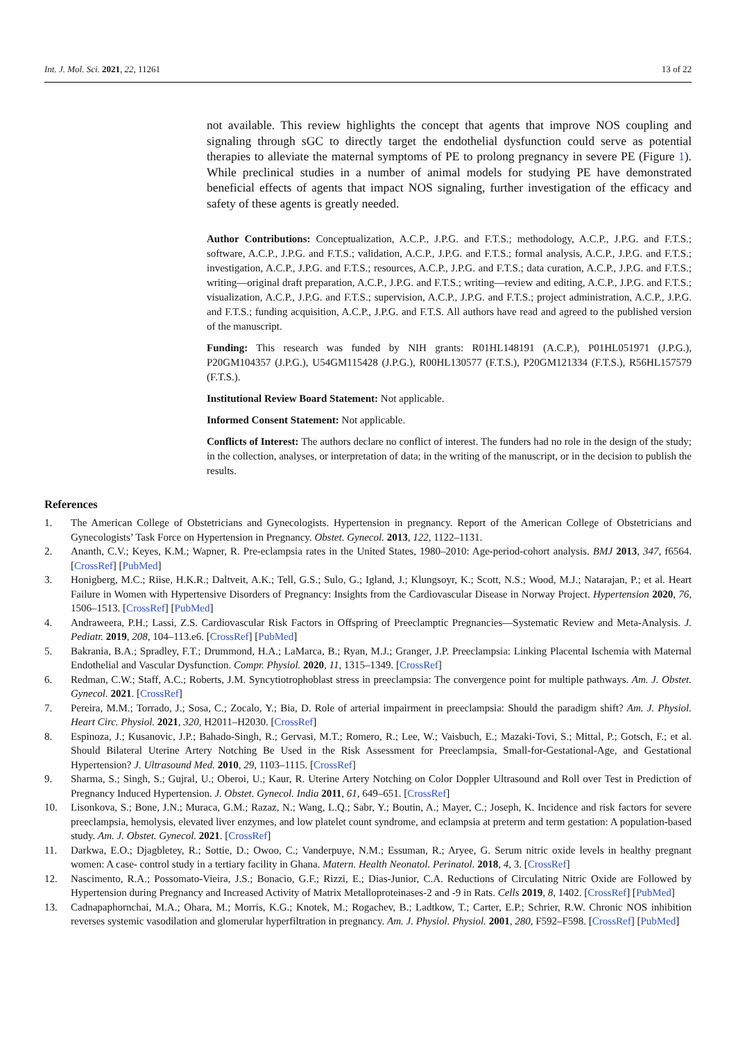Int. J. Mol. Sci. 2021, 22, 11261 13 of 22
not available. This review highlights the concept that agents that improve NOS coupling and signaling through sGC to directly target the endothelial dysfunction could serve as potential therapies to alleviate the maternal symptoms of PE to prolong pregnancy in severe PE (Figure 1). While preclinical studies in a number of animal models for studying PE have demonstrated beneficial effects of agents that impact NOS signaling, further investigation of the efficacy and safety of these agents is greatly needed.
Author Contributions: Conceptualization, A.C.P., J.P.G. and F.T.S.; methodology, A.C.P., J.P.G. and F.T.S.; software, A.C.P., J.P.G. and F.T.S.; validation, A.C.P., J.P.G. and F.T.S.; formal analysis, A.C.P., J.P.G. and F.T.S.; investigation, A.C.P., J.P.G. and F.T.S.; resources, A.C.P., J.P.G. and F.T.S.; data curation, A.C.P., J.P.G. and F.T.S.; writing—original draft preparation, A.C.P., J.P.G. and F.T.S.; writing—review and editing, A.C.P., J.P.G. and F.T.S.; visualization, A.C.P., J.P.G. and F.T.S.; supervision, A.C.P., J.P.G. and F.T.S.; project administration, A.C.P., J.P.G. and F.T.S.; funding acquisition, A.C.P., J.P.G. and F.T.S. All authors have read and agreed to the published version of the manuscript.
Funding: This research was funded by NIH grants: R01HL148191 (A.C.P.), P01HL051971 (J.P.G.), P20GM104357 (J.P.G.), U54GM115428 (J.P.G.), R00HL130577 (F.T.S.), P20GM121334 (F.T.S.), R56HL157579 (F.T.S.).
Institutional Review Board Statement: Not applicable.
Informed Consent Statement: Not applicable.
Conflicts of Interest: The authors declare no conflict of interest. The funders had no role in the design of the study; in the collection, analyses, or interpretation of data; in the writing of the manuscript, or in the decision to publish the results.
References
1. The American College of Obstetricians and Gynecologists. Hypertension in pregnancy. Report of the American College of Obstetricians and Gynecologists’ Task Force on Hypertension in Pregnancy. Obstet. Gynecol. 2013, 122, 1122–1131.
2. Ananth, C.V.; Keyes, K.M.; Wapner, R. Pre-eclampsia rates in the United States, 1980–2010: Age-period-cohort analysis. BMJ 2013, 347, f6564. [CrossRef] [PubMed]
3. Honigberg, M.C.; Riise, H.K.R.; Daltveit, A.K.; Tell, G.S.; Sulo, G.; Igland, J.; Klungsoyr, K.; Scott, N.S.; Wood, M.J.; Natarajan, P.; et al. Heart Failure in Women with Hypertensive Disorders of Pregnancy: Insights from the Cardiovascular Disease in Norway Project. Hypertension 2020, 76, 1506–1513. [CrossRef] [PubMed]
4. Andraweera, P.H.; Lassi, Z.S. Cardiovascular Risk Factors in Offspring of Preeclamptic Pregnancies—Systematic Review and Meta-Analysis. J. Pediatr. 2019, 208, 104–113.e6. [CrossRef] [PubMed]
5. Bakrania, B.A.; Spradley, F.T.; Drummond, H.A.; LaMarca, B.; Ryan, M.J.; Granger, J.P. Preeclampsia: Linking Placental Ischemia with Maternal Endothelial and Vascular Dysfunction. Compr. Physiol. 2020, 11, 1315–1349. [CrossRef]
6. Redman, C.W.; Staff, A.C.; Roberts, J.M. Syncytiotrophoblast stress in preeclampsia: The convergence point for multiple pathways. Am. J. Obstet. Gynecol. 2021. [CrossRef]
7. Pereira, M.M.; Torrado, J.; Sosa, C.; Zocalo, Y.; Bia, D. Role of arterial impairment in preeclampsia: Should the paradigm shift? Am. J. Physiol. Heart Circ. Physiol. 2021, 320, H2011–H2030. [CrossRef]
8. Espinoza, J.; Kusanovic, J.P.; Bahado-Singh, R.; Gervasi, M.T.; Romero, R.; Lee, W.; Vaisbuch, E.; Mazaki-Tovi, S.; Mittal, P.; Gotsch, F.; et al. Should Bilateral Uterine Artery Notching Be Used in the Risk Assessment for Preeclampsia, Small-for-Gestational-Age, and Gestational Hypertension? J. Ultrasound Med. 2010, 29, 1103–1115. [CrossRef]
9. Sharma, S.; Singh, S.; Gujral, U.; Oberoi, U.; Kaur, R. Uterine Artery Notching on Color Doppler Ultrasound and Roll over Test in Prediction of Pregnancy Induced Hypertension. J. Obstet. Gynecol. India 2011, 61, 649–651. [CrossRef]
10. Lisonkova, S.; Bone, J.N.; Muraca, G.M.; Razaz, N.; Wang, L.Q.; Sabr, Y.; Boutin, A.; Mayer, C.; Joseph, K. Incidence and risk factors for severe preeclampsia, hemolysis, elevated liver enzymes, and low platelet count syndrome, and eclampsia at preterm and term gestation: A population-based study. Am. J. Obstet. Gynecol. 2021. [CrossRef]
11. Darkwa, E.O.; Djagbletey, R.; Sottie, D.; Owoo, C.; Vanderpuye, N.M.; Essuman, R.; Aryee, G. Serum nitric oxide levels in healthy pregnant women: A case- control study in a tertiary facility in Ghana. Matern. Health Neonatol. Perinatol. 2018, 4, 3. [CrossRef]
12. Nascimento, R.A.; Possomato-Vieira, J.S.; Bonacio, G.F.; Rizzi, E.; Dias-Junior, C.A. Reductions of Circulating Nitric Oxide are Followed by Hypertension during Pregnancy and Increased Activity of Matrix Metalloproteinases-2 and -9 in Rats. Cells 2019, 8, 1402. [CrossRef] [PubMed]
13. Cadnapaphornchai, M.A.; Ohara, M.; Morris, K.G.; Knotek, M.; Rogachev, B.; Ladtkow, T.; Carter, E.P.; Schrier, R.W. Chronic NOS inhibition reverses systemic vasodilation and glomerular hyperfiltration in pregnancy. Am. J. Physiol. Physiol. 2001, 280, F592–F598. [CrossRef] [PubMed]